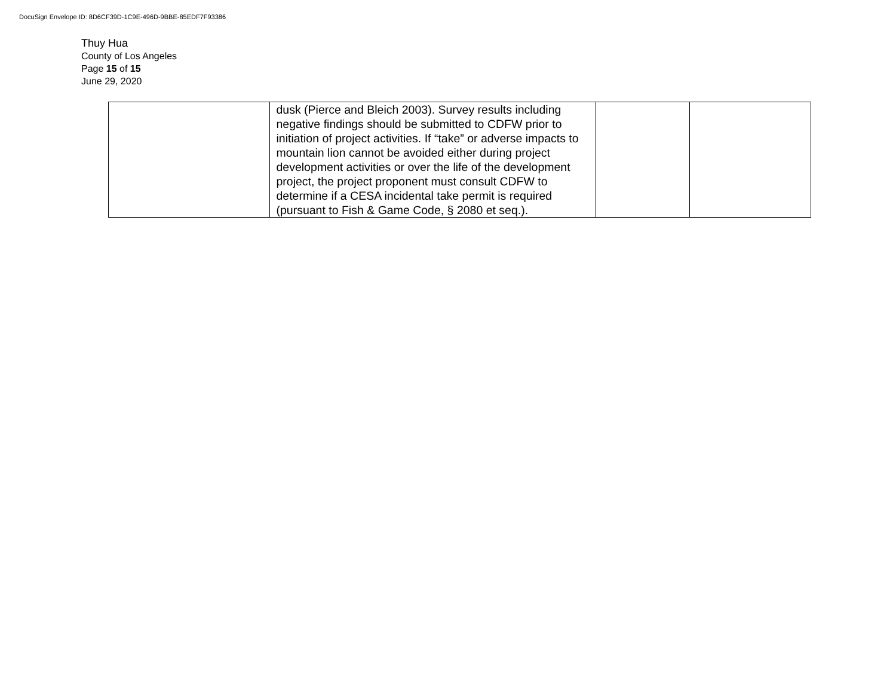DocuSign Envelope ID: 8D6CF39D-1C9E-496D-9BBE-85EDF7F93386
Thuy Hua
County of Los Angeles
Page 15 of 15
June 29, 2020
| | dusk (Pierce and Bleich 2003). Survey results including negative findings should be submitted to CDFW prior to initiation of project activities. If “take” or adverse impacts to mountain lion cannot be avoided either during project development activities or over the life of the development project, the project proponent must consult CDFW to determine if a CESA incidental take permit is required (pursuant to Fish & Game Code, § 2080 et seq.). | | |